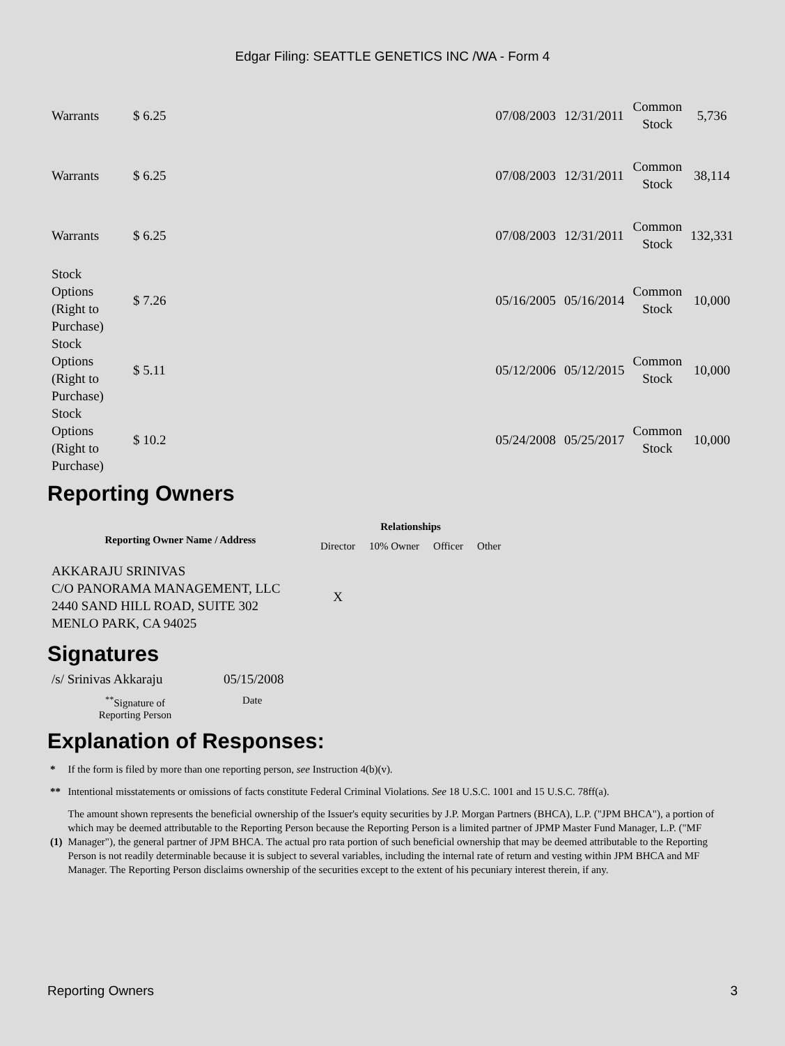Edgar Filing: SEATTLE GENETICS INC /WA - Form 4
| Warrants | $ 6.25 | 07/08/2003 | 12/31/2011 | Common Stock | 5,736 |
| Warrants | $ 6.25 | 07/08/2003 | 12/31/2011 | Common Stock | 38,114 |
| Warrants | $ 6.25 | 07/08/2003 | 12/31/2011 | Common Stock | 132,331 |
| Stock Options (Right to Purchase) | $ 7.26 | 05/16/2005 | 05/16/2014 | Common Stock | 10,000 |
| Stock Options (Right to Purchase) | $ 5.11 | 05/12/2006 | 05/12/2015 | Common Stock | 10,000 |
| Stock Options (Right to Purchase) | $ 10.2 | 05/24/2008 | 05/25/2017 | Common Stock | 10,000 |
Reporting Owners
| Reporting Owner Name / Address | Relationships | | | |
| --- | --- | --- | --- | --- |
| | Director | 10% Owner | Officer | Other |
| AKKARAJU SRINIVAS C/O PANORAMA MANAGEMENT, LLC 2440 SAND HILL ROAD, SUITE 302 MENLO PARK, CA 94025 | X | | | |
Signatures
| /s/ Srinivas Akkaraju | 05/15/2008 |
| <sup>**</sup> Signature of Reporting Person | Date |
Explanation of Responses:
| * | If the form is filed by more than one reporting person, see Instruction 4(b)(v). |
| ** | Intentional misstatements or omissions of facts constitute Federal Criminal Violations. See 18 U.S.C. 1001 and 15 U.S.C. 78ff(a). |
| (1) | The amount shown represents the beneficial ownership of the Issuer's equity securities by J.P. Morgan Partners (BHCA), L.P. ("JPM BHCA"), a portion of which may be deemed attributable to the Reporting Person because the Reporting Person is a limited partner of JPMP Master Fund Manager, L.P. ("MF Manager"), the general partner of JPM BHCA. The actual pro rata portion of such beneficial ownership that may be deemed attributable to the Reporting Person is not readily determinable because it is subject to several variables, including the internal rate of return and vesting within JPM BHCA and MF Manager. The Reporting Person disclaims ownership of the securities except to the extent of his pecuniary interest therein, if any. |
Reporting Owners 3